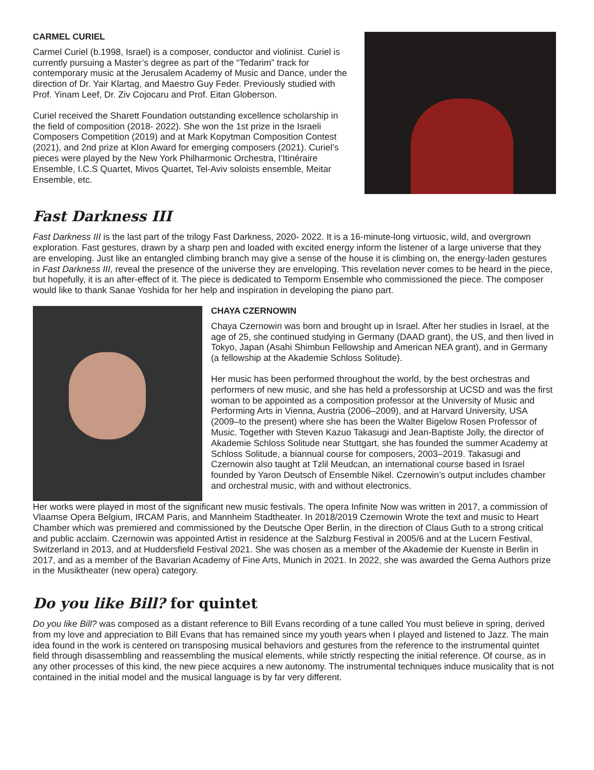CARMEL CURIEL
Carmel Curiel (b.1998, Israel) is a composer, conductor and violinist. Curiel is currently pursuing a Master’s degree as part of the “Tedarim” track for contemporary music at the Jerusalem Academy of Music and Dance, under the direction of Dr. Yair Klartag, and Maestro Guy Feder. Previously studied with Prof. Yinam Leef, Dr. Ziv Cojocaru and Prof. Eitan Globerson.
Curiel received the Sharett Foundation outstanding excellence scholarship in the field of composition (2018- 2022). She won the 1st prize in the Israeli Composers Competition (2019) and at Mark Kopytman Composition Contest (2021), and 2nd prize at Klon Award for emerging composers (2021). Curiel’s pieces were played by the New York Philharmonic Orchestra, l’Itinéraire Ensemble, I.C.S Quartet, Mivos Quartet, Tel-Aviv soloists ensemble, Meitar Ensemble, etc.
Fast Darkness III
Fast Darkness III is the last part of the trilogy Fast Darkness, 2020- 2022. It is a 16-minute-long virtuosic, wild, and overgrown exploration. Fast gestures, drawn by a sharp pen and loaded with excited energy inform the listener of a large universe that they are enveloping. Just like an entangled climbing branch may give a sense of the house it is climbing on, the energy-laden gestures in Fast Darkness III, reveal the presence of the universe they are enveloping. This revelation never comes to be heard in the piece, but hopefully, it is an after-effect of it. The piece is dedicated to Temporm Ensemble who commissioned the piece. The composer would like to thank Sanae Yoshida for her help and inspiration in developing the piano part.
CHAYA CZERNOWIN
Chaya Czernowin was born and brought up in Israel. After her studies in Israel, at the age of 25, she continued studying in Germany (DAAD grant), the US, and then lived in Tokyo, Japan (Asahi Shimbun Fellowship and American NEA grant), and in Germany (a fellowship at the Akademie Schloss Solitude).
Her music has been performed throughout the world, by the best orchestras and performers of new music, and she has held a professorship at UCSD and was the first woman to be appointed as a composition professor at the University of Music and Performing Arts in Vienna, Austria (2006–2009), and at Harvard University, USA (2009–to the present) where she has been the Walter Bigelow Rosen Professor of Music. Together with Steven Kazuo Takasugi and Jean-Baptiste Jolly, the director of Akademie Schloss Solitude near Stuttgart, she has founded the summer Academy at Schloss Solitude, a biannual course for composers, 2003–2019. Takasugi and Czernowin also taught at Tzlil Meudcan, an international course based in Israel founded by Yaron Deutsch of Ensemble Nikel. Czernowin’s output includes chamber and orchestral music, with and without electronics.
Her works were played in most of the significant new music festivals. The opera Infinite Now was written in 2017, a commission of Vlaamse Opera Belgium, IRCAM Paris, and Mannheim Stadtheater. In 2018/2019 Czernowin Wrote the text and music to Heart Chamber which was premiered and commissioned by the Deutsche Oper Berlin, in the direction of Claus Guth to a strong critical and public acclaim. Czernowin was appointed Artist in residence at the Salzburg Festival in 2005/6 and at the Lucern Festival, Switzerland in 2013, and at Huddersfield Festival 2021. She was chosen as a member of the Akademie der Kuenste in Berlin in 2017, and as a member of the Bavarian Academy of Fine Arts, Munich in 2021. In 2022, she was awarded the Gema Authors prize in the Musiktheater (new opera) category.
Do you like Bill? for quintet
Do you like Bill? was composed as a distant reference to Bill Evans recording of a tune called You must believe in spring, derived from my love and appreciation to Bill Evans that has remained since my youth years when I played and listened to Jazz. The main idea found in the work is centered on transposing musical behaviors and gestures from the reference to the instrumental quintet field through disassembling and reassembling the musical elements, while strictly respecting the initial reference. Of course, as in any other processes of this kind, the new piece acquires a new autonomy. The instrumental techniques induce musicality that is not contained in the initial model and the musical language is by far very different.